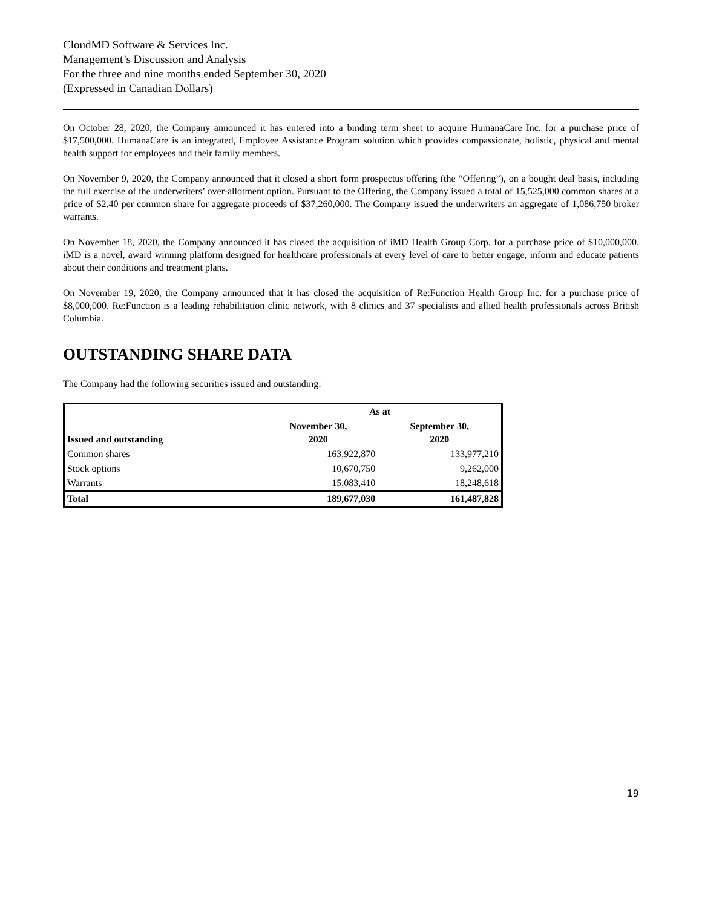CloudMD Software & Services Inc.
Management’s Discussion and Analysis
For the three and nine months ended September 30, 2020
(Expressed in Canadian Dollars)
On October 28, 2020, the Company announced it has entered into a binding term sheet to acquire HumanaCare Inc. for a purchase price of $17,500,000. HumanaCare is an integrated, Employee Assistance Program solution which provides compassionate, holistic, physical and mental health support for employees and their family members.
On November 9, 2020, the Company announced that it closed a short form prospectus offering (the “Offering”), on a bought deal basis, including the full exercise of the underwriters’ over-allotment option. Pursuant to the Offering, the Company issued a total of 15,525,000 common shares at a price of $2.40 per common share for aggregate proceeds of $37,260,000. The Company issued the underwriters an aggregate of 1,086,750 broker warrants.
On November 18, 2020, the Company announced it has closed the acquisition of iMD Health Group Corp. for a purchase price of $10,000,000. iMD is a novel, award winning platform designed for healthcare professionals at every level of care to better engage, inform and educate patients about their conditions and treatment plans.
On November 19, 2020, the Company announced that it has closed the acquisition of Re:Function Health Group Inc. for a purchase price of $8,000,000. Re:Function is a leading rehabilitation clinic network, with 8 clinics and 37 specialists and allied health professionals across British Columbia.
OUTSTANDING SHARE DATA
The Company had the following securities issued and outstanding:
| | As at | |
| --- | --- | --- |
| Issued and outstanding | November 30, 2020 | September 30, 2020 |
| Common shares | 163,922,870 | 133,977,210 |
| Stock options | 10,670,750 | 9,262,000 |
| Warrants | 15,083,410 | 18,248,618 |
| Total | 189,677,030 | 161,487,828 |
19